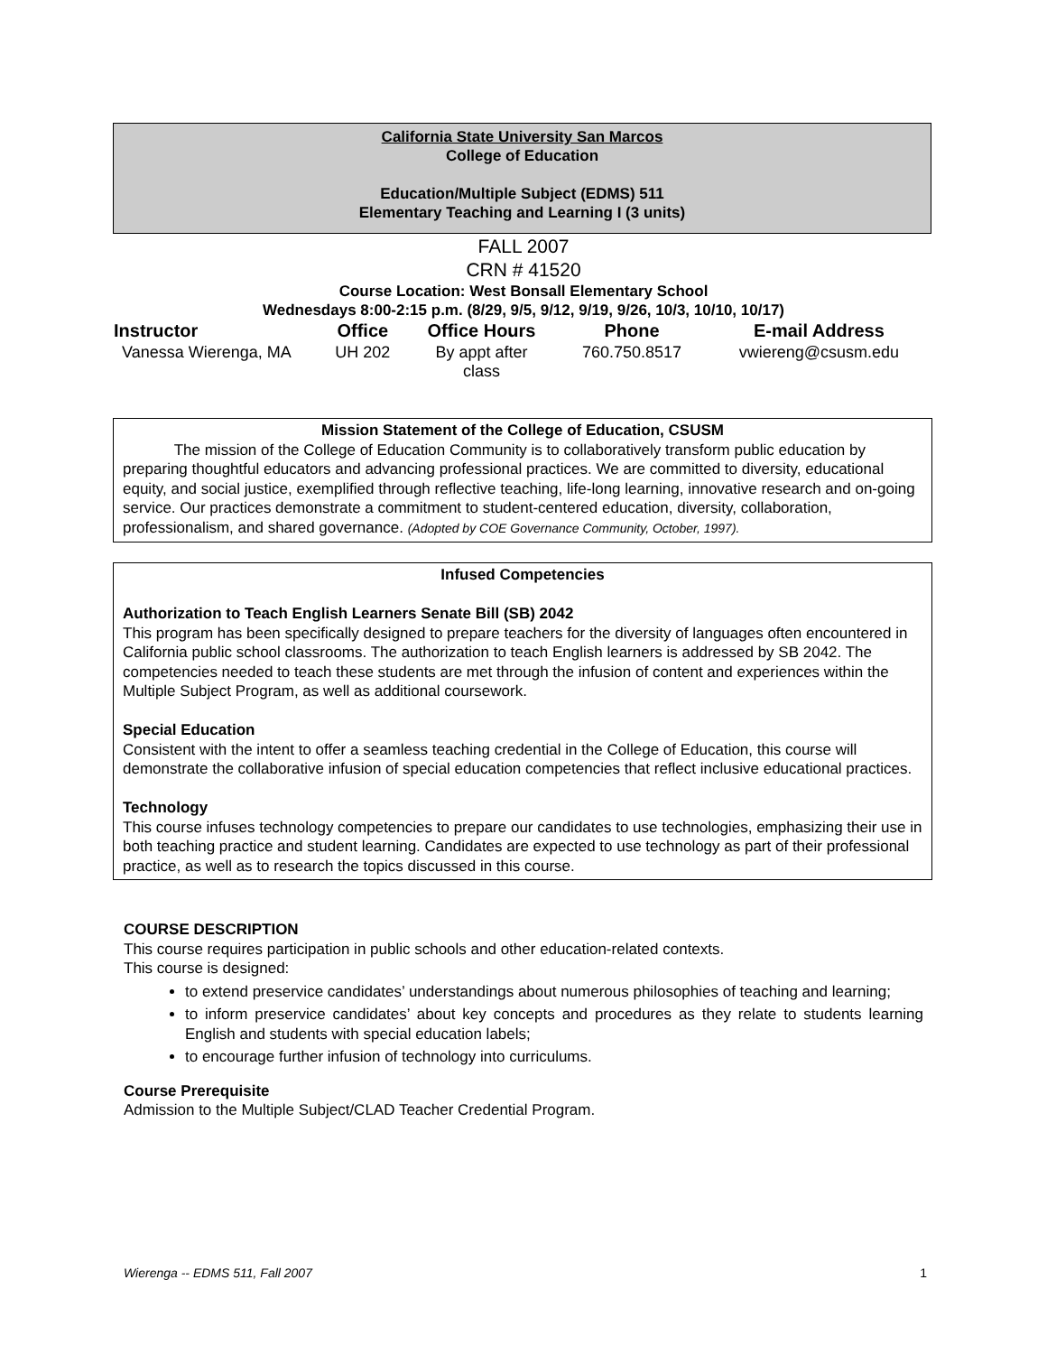California State University San Marcos
College of Education
Education/Multiple Subject (EDMS) 511
Elementary Teaching and Learning I (3 units)
FALL 2007
CRN # 41520
Course Location: West Bonsall Elementary School
Wednesdays 8:00-2:15 p.m. (8/29, 9/5, 9/12, 9/19, 9/26, 10/3, 10/10, 10/17)
| Instructor | Office | Office Hours | Phone | E-mail Address |
| --- | --- | --- | --- | --- |
| Vanessa Wierenga, MA | UH 202 | By appt after class | 760.750.8517 | vwiereng@csusm.edu |
Mission Statement of the College of Education, CSUSM
The mission of the College of Education Community is to collaboratively transform public education by preparing thoughtful educators and advancing professional practices. We are committed to diversity, educational equity, and social justice, exemplified through reflective teaching, life-long learning, innovative research and on-going service. Our practices demonstrate a commitment to student-centered education, diversity, collaboration, professionalism, and shared governance. (Adopted by COE Governance Community, October, 1997).
Infused Competencies
Authorization to Teach English Learners Senate Bill (SB) 2042
This program has been specifically designed to prepare teachers for the diversity of languages often encountered in California public school classrooms. The authorization to teach English learners is addressed by SB 2042. The competencies needed to teach these students are met through the infusion of content and experiences within the Multiple Subject Program, as well as additional coursework.
Special Education
Consistent with the intent to offer a seamless teaching credential in the College of Education, this course will demonstrate the collaborative infusion of special education competencies that reflect inclusive educational practices.
Technology
This course infuses technology competencies to prepare our candidates to use technologies, emphasizing their use in both teaching practice and student learning. Candidates are expected to use technology as part of their professional practice, as well as to research the topics discussed in this course.
COURSE DESCRIPTION
This course requires participation in public schools and other education-related contexts.
This course is designed:
to extend preservice candidates’ understandings about numerous philosophies of teaching and learning;
to inform preservice candidates’ about key concepts and procedures as they relate to students learning English and students with special education labels;
to encourage further infusion of technology into curriculums.
Course Prerequisite
Admission to the Multiple Subject/CLAD Teacher Credential Program.
Wierenga -- EDMS 511, Fall 2007 1